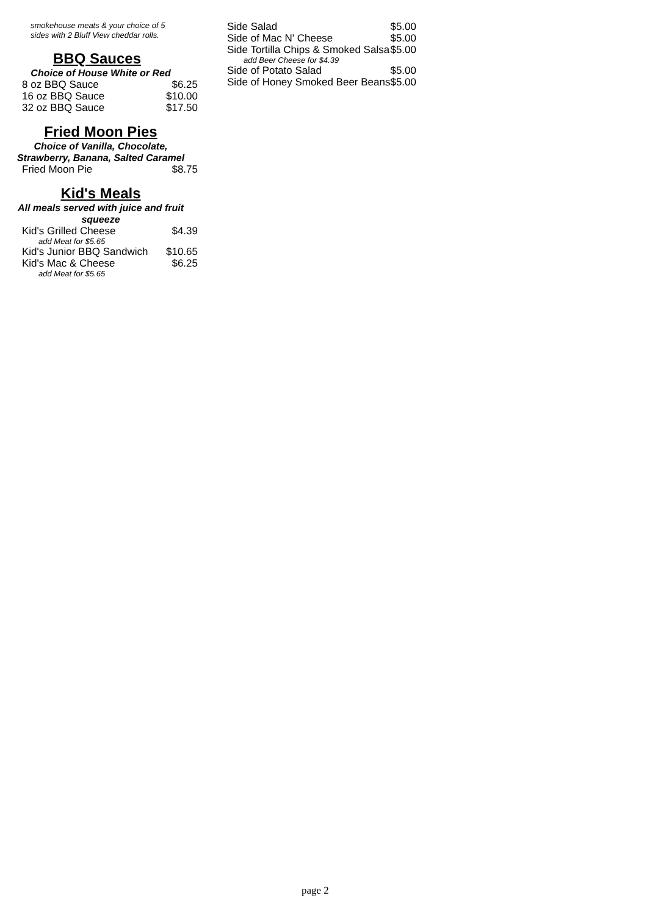smokehouse meats & your choice of 5 sides with 2 Bluff View cheddar rolls.
BBQ Sauces
Choice of House White or Red
| 8 oz BBQ Sauce | $6.25 |
| 16 oz BBQ Sauce | $10.00 |
| 32 oz BBQ Sauce | $17.50 |
Fried Moon Pies
Choice of Vanilla, Chocolate,
Strawberry, Banana, Salted Caramel
| Fried Moon Pie | $8.75 |
Kid's Meals
All meals served with juice and fruit
squeeze
| Kid's Grilled Cheese | $4.39 |
| add Meat for $5.65 | |
| Kid's Junior BBQ Sandwich | $10.65 |
| Kid's Mac & Cheese | $6.25 |
| add Meat for $5.65 | |
| Side Salad | $5.00 |
| Side of Mac N' Cheese | $5.00 |
| Side Tortilla Chips & Smoked Salsa | $5.00 |
| add Beer Cheese for $4.39 | |
| Side of Potato Salad | $5.00 |
| Side of Honey Smoked Beer Beans | $5.00 |
page 2